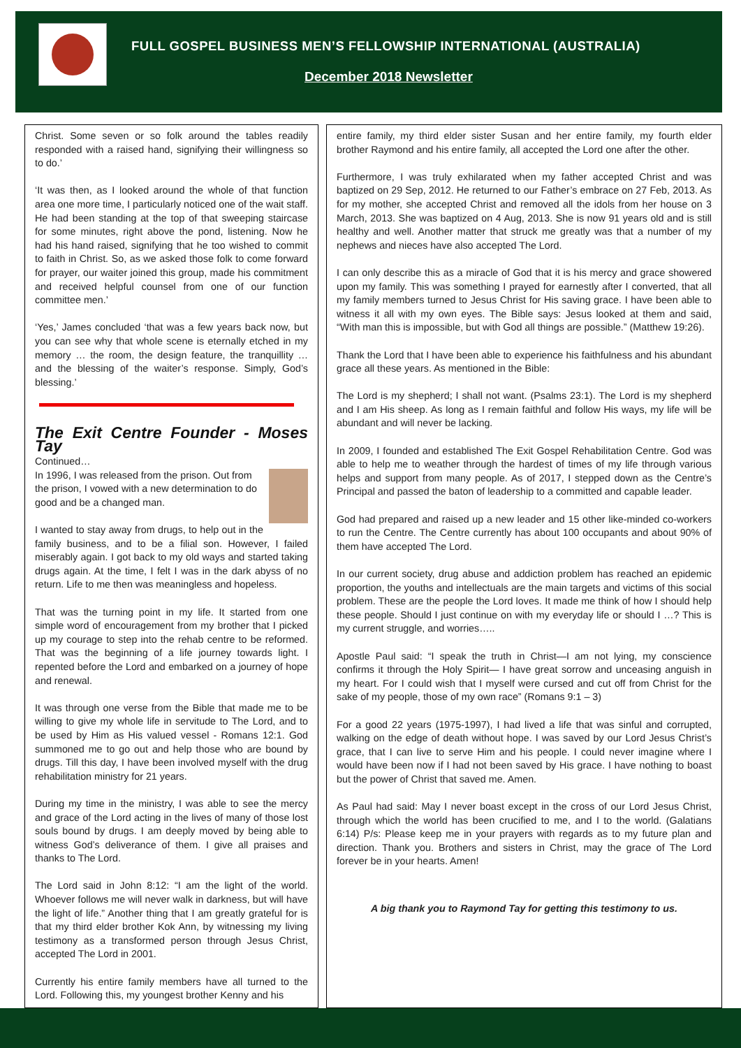FULL GOSPEL BUSINESS MEN’S FELLOWSHIP INTERNATIONAL (AUSTRALIA)
December 2018 Newsletter
Christ. Some seven or so folk around the tables readily responded with a raised hand, signifying their willingness so to do.’
‘It was then, as I looked around the whole of that function area one more time, I particularly noticed one of the wait staff. He had been standing at the top of that sweeping staircase for some minutes, right above the pond, listening. Now he had his hand raised, signifying that he too wished to commit to faith in Christ. So, as we asked those folk to come forward for prayer, our waiter joined this group, made his commitment and received helpful counsel from one of our function committee men.’
‘Yes,’ James concluded ‘that was a few years back now, but you can see why that whole scene is eternally etched in my memory … the room, the design feature, the tranquillity … and the blessing of the waiter’s response. Simply, God’s blessing.’
The Exit Centre Founder - Moses Tay
Continued…
In 1996, I was released from the prison. Out from the prison, I vowed with a new determination to do good and be a changed man.
I wanted to stay away from drugs, to help out in the family business, and to be a filial son. However, I failed miserably again. I got back to my old ways and started taking drugs again. At the time, I felt I was in the dark abyss of no return. Life to me then was meaningless and hopeless.
That was the turning point in my life. It started from one simple word of encouragement from my brother that I picked up my courage to step into the rehab centre to be reformed. That was the beginning of a life journey towards light. I repented before the Lord and embarked on a journey of hope and renewal.
It was through one verse from the Bible that made me to be willing to give my whole life in servitude to The Lord, and to be used by Him as His valued vessel - Romans 12:1. God summoned me to go out and help those who are bound by drugs. Till this day, I have been involved myself with the drug rehabilitation ministry for 21 years.
During my time in the ministry, I was able to see the mercy and grace of the Lord acting in the lives of many of those lost souls bound by drugs. I am deeply moved by being able to witness God’s deliverance of them. I give all praises and thanks to The Lord.
The Lord said in John 8:12: “I am the light of the world. Whoever follows me will never walk in darkness, but will have the light of life.” Another thing that I am greatly grateful for is that my third elder brother Kok Ann, by witnessing my living testimony as a transformed person through Jesus Christ, accepted The Lord in 2001.
Currently his entire family members have all turned to the Lord. Following this, my youngest brother Kenny and his
entire family, my third elder sister Susan and her entire family, my fourth elder brother Raymond and his entire family, all accepted the Lord one after the other.
Furthermore, I was truly exhilarated when my father accepted Christ and was baptized on 29 Sep, 2012. He returned to our Father’s embrace on 27 Feb, 2013. As for my mother, she accepted Christ and removed all the idols from her house on 3 March, 2013. She was baptized on 4 Aug, 2013. She is now 91 years old and is still healthy and well. Another matter that struck me greatly was that a number of my nephews and nieces have also accepted The Lord.
I can only describe this as a miracle of God that it is his mercy and grace showered upon my family. This was something I prayed for earnestly after I converted, that all my family members turned to Jesus Christ for His saving grace. I have been able to witness it all with my own eyes. The Bible says: Jesus looked at them and said, “With man this is impossible, but with God all things are possible.” (Matthew 19:26).
Thank the Lord that I have been able to experience his faithfulness and his abundant grace all these years. As mentioned in the Bible:
The Lord is my shepherd; I shall not want. (Psalms 23:1). The Lord is my shepherd and I am His sheep. As long as I remain faithful and follow His ways, my life will be abundant and will never be lacking.
In 2009, I founded and established The Exit Gospel Rehabilitation Centre. God was able to help me to weather through the hardest of times of my life through various helps and support from many people. As of 2017, I stepped down as the Centre’s Principal and passed the baton of leadership to a committed and capable leader.
God had prepared and raised up a new leader and 15 other like-minded co-workers to run the Centre. The Centre currently has about 100 occupants and about 90% of them have accepted The Lord.
In our current society, drug abuse and addiction problem has reached an epidemic proportion, the youths and intellectuals are the main targets and victims of this social problem. These are the people the Lord loves. It made me think of how I should help these people. Should I just continue on with my everyday life or should I …? This is my current struggle, and worries…..
Apostle Paul said: “I speak the truth in Christ—I am not lying, my conscience confirms it through the Holy Spirit— I have great sorrow and unceasing anguish in my heart. For I could wish that I myself were cursed and cut off from Christ for the sake of my people, those of my own race” (Romans 9:1 – 3)
For a good 22 years (1975-1997), I had lived a life that was sinful and corrupted, walking on the edge of death without hope. I was saved by our Lord Jesus Christ’s grace, that I can live to serve Him and his people. I could never imagine where I would have been now if I had not been saved by His grace. I have nothing to boast but the power of Christ that saved me. Amen.
As Paul had said: May I never boast except in the cross of our Lord Jesus Christ, through which the world has been crucified to me, and I to the world. (Galatians 6:14) P/s: Please keep me in your prayers with regards as to my future plan and direction. Thank you. Brothers and sisters in Christ, may the grace of The Lord forever be in your hearts. Amen!
A big thank you to Raymond Tay for getting this testimony to us.